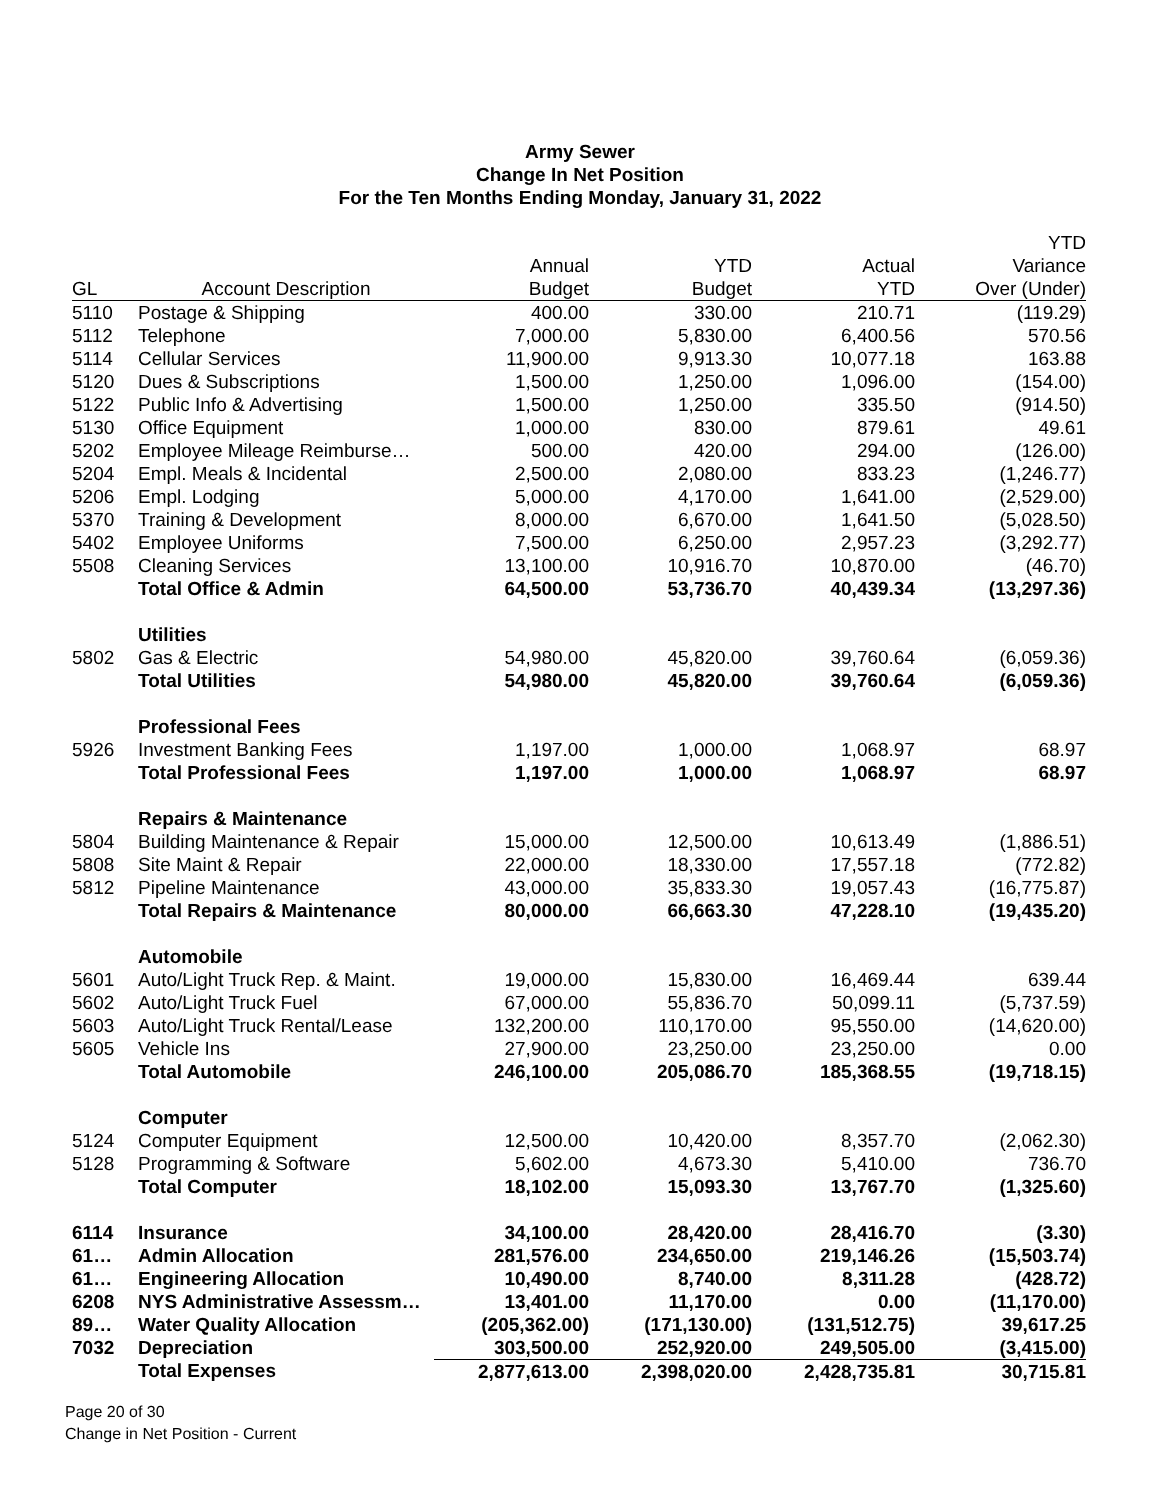Army Sewer
Change In Net Position
For the Ten Months Ending Monday, January 31, 2022
| | | | | | YTD |
| --- | --- | --- | --- | --- | --- |
| | | Annual | YTD | Actual | Variance |
| GL | Account Description | Budget | Budget | YTD | Over (Under) |
| 5110 | Postage & Shipping | 400.00 | 330.00 | 210.71 | (119.29) |
| 5112 | Telephone | 7,000.00 | 5,830.00 | 6,400.56 | 570.56 |
| 5114 | Cellular Services | 11,900.00 | 9,913.30 | 10,077.18 | 163.88 |
| 5120 | Dues & Subscriptions | 1,500.00 | 1,250.00 | 1,096.00 | (154.00) |
| 5122 | Public Info & Advertising | 1,500.00 | 1,250.00 | 335.50 | (914.50) |
| 5130 | Office Equipment | 1,000.00 | 830.00 | 879.61 | 49.61 |
| 5202 | Employee Mileage Reimburse… | 500.00 | 420.00 | 294.00 | (126.00) |
| 5204 | Empl. Meals & Incidental | 2,500.00 | 2,080.00 | 833.23 | (1,246.77) |
| 5206 | Empl. Lodging | 5,000.00 | 4,170.00 | 1,641.00 | (2,529.00) |
| 5370 | Training & Development | 8,000.00 | 6,670.00 | 1,641.50 | (5,028.50) |
| 5402 | Employee Uniforms | 7,500.00 | 6,250.00 | 2,957.23 | (3,292.77) |
| 5508 | Cleaning Services | 13,100.00 | 10,916.70 | 10,870.00 | (46.70) |
| | Total Office & Admin | 64,500.00 | 53,736.70 | 40,439.34 | (13,297.36) |
| | Utilities | | | | |
| 5802 | Gas & Electric | 54,980.00 | 45,820.00 | 39,760.64 | (6,059.36) |
| | Total Utilities | 54,980.00 | 45,820.00 | 39,760.64 | (6,059.36) |
| | Professional Fees | | | | |
| 5926 | Investment Banking Fees | 1,197.00 | 1,000.00 | 1,068.97 | 68.97 |
| | Total Professional Fees | 1,197.00 | 1,000.00 | 1,068.97 | 68.97 |
| | Repairs & Maintenance | | | | |
| 5804 | Building Maintenance & Repair | 15,000.00 | 12,500.00 | 10,613.49 | (1,886.51) |
| 5808 | Site Maint & Repair | 22,000.00 | 18,330.00 | 17,557.18 | (772.82) |
| 5812 | Pipeline Maintenance | 43,000.00 | 35,833.30 | 19,057.43 | (16,775.87) |
| | Total Repairs & Maintenance | 80,000.00 | 66,663.30 | 47,228.10 | (19,435.20) |
| | Automobile | | | | |
| 5601 | Auto/Light Truck Rep. & Maint. | 19,000.00 | 15,830.00 | 16,469.44 | 639.44 |
| 5602 | Auto/Light Truck Fuel | 67,000.00 | 55,836.70 | 50,099.11 | (5,737.59) |
| 5603 | Auto/Light Truck Rental/Lease | 132,200.00 | 110,170.00 | 95,550.00 | (14,620.00) |
| 5605 | Vehicle Ins | 27,900.00 | 23,250.00 | 23,250.00 | 0.00 |
| | Total Automobile | 246,100.00 | 205,086.70 | 185,368.55 | (19,718.15) |
| | Computer | | | | |
| 5124 | Computer Equipment | 12,500.00 | 10,420.00 | 8,357.70 | (2,062.30) |
| 5128 | Programming & Software | 5,602.00 | 4,673.30 | 5,410.00 | 736.70 |
| | Total Computer | 18,102.00 | 15,093.30 | 13,767.70 | (1,325.60) |
| 6114 | Insurance | 34,100.00 | 28,420.00 | 28,416.70 | (3.30) |
| 61… | Admin Allocation | 281,576.00 | 234,650.00 | 219,146.26 | (15,503.74) |
| 61… | Engineering Allocation | 10,490.00 | 8,740.00 | 8,311.28 | (428.72) |
| 6208 | NYS Administrative Assessm… | 13,401.00 | 11,170.00 | 0.00 | (11,170.00) |
| 89… | Water Quality Allocation | (205,362.00) | (171,130.00) | (131,512.75) | 39,617.25 |
| 7032 | Depreciation | 303,500.00 | 252,920.00 | 249,505.00 | (3,415.00) |
| | Total Expenses | 2,877,613.00 | 2,398,020.00 | 2,428,735.81 | 30,715.81 |
Page 20 of 30
Change in Net Position - Current